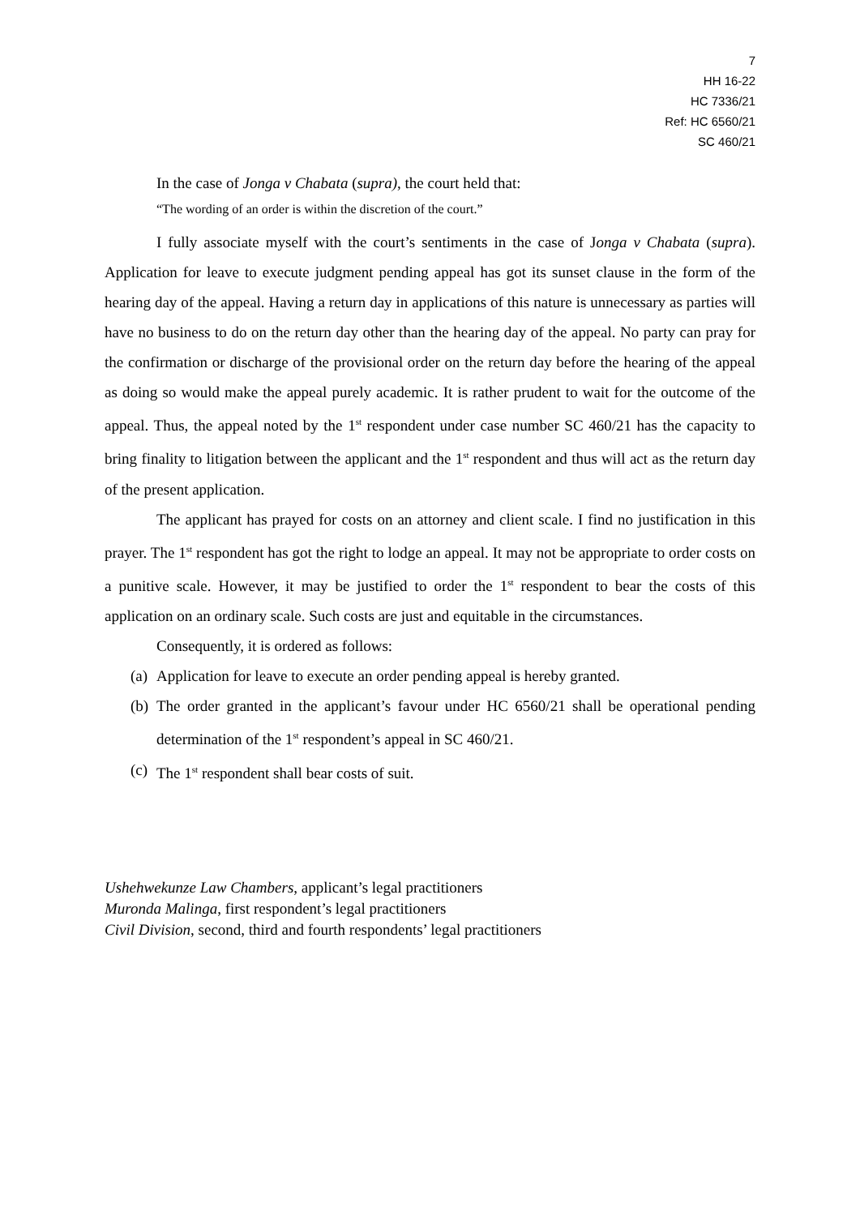7
HH 16-22
HC 7336/21
Ref: HC 6560/21
SC 460/21
In the case of Jonga v Chabata (supra), the court held that:
“The wording of an order is within the discretion of the court.”
I fully associate myself with the court’s sentiments in the case of Jonga v Chabata (supra). Application for leave to execute judgment pending appeal has got its sunset clause in the form of the hearing day of the appeal. Having a return day in applications of this nature is unnecessary as parties will have no business to do on the return day other than the hearing day of the appeal. No party can pray for the confirmation or discharge of the provisional order on the return day before the hearing of the appeal as doing so would make the appeal purely academic. It is rather prudent to wait for the outcome of the appeal. Thus, the appeal noted by the 1<sup>st</sup> respondent under case number SC 460/21 has the capacity to bring finality to litigation between the applicant and the 1<sup>st</sup> respondent and thus will act as the return day of the present application.
The applicant has prayed for costs on an attorney and client scale. I find no justification in this prayer. The 1<sup>st</sup> respondent has got the right to lodge an appeal. It may not be appropriate to order costs on a punitive scale. However, it may be justified to order the 1<sup>st</sup> respondent to bear the costs of this application on an ordinary scale. Such costs are just and equitable in the circumstances.
Consequently, it is ordered as follows:
(a) Application for leave to execute an order pending appeal is hereby granted.
(b) The order granted in the applicant’s favour under HC 6560/21 shall be operational pending determination of the 1<sup>st</sup> respondent’s appeal in SC 460/21.
(c) The 1<sup>st</sup> respondent shall bear costs of suit.
Ushehwekunze Law Chambers, applicant’s legal practitioners
Muronda Malinga, first respondent’s legal practitioners
Civil Division, second, third and fourth respondents’ legal practitioners